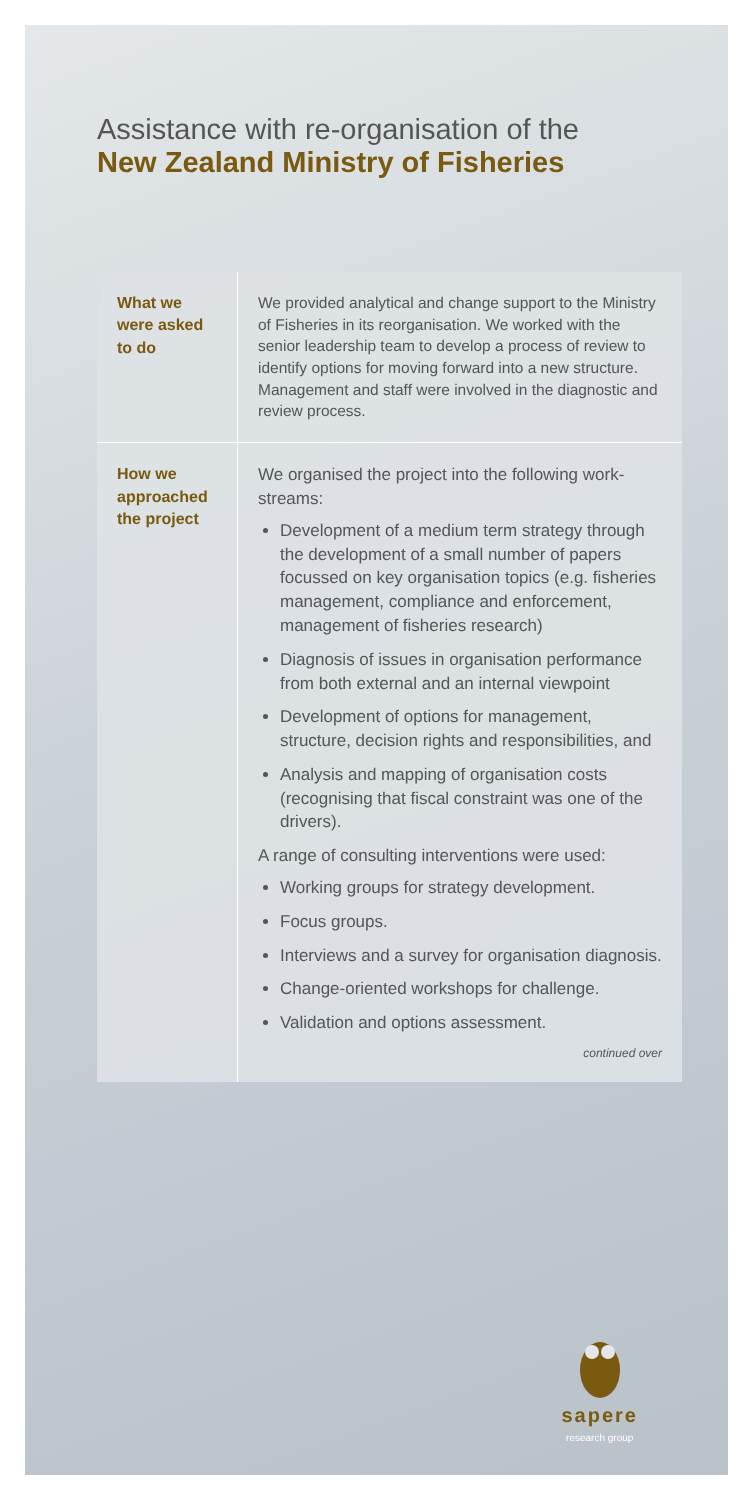Assistance with re-organisation of the
New Zealand Ministry of Fisheries
| What we were asked to do | We provided analytical and change support to the Ministry of Fisheries in its reorganisation. We worked with the senior leadership team to develop a process of review to identify options for moving forward into a new structure. Management and staff were involved in the diagnostic and review process. |
| How we approached the project | We organised the project into the following work-streams: Development of a medium term strategy through the development of a small number of papers focussed on key organisation topics (e.g. fisheries management, compliance and enforcement, management of fisheries research) Diagnosis of issues in organisation performance from both external and an internal viewpoint Development of options for management, structure, decision rights and responsibilities, and Analysis and mapping of organisation costs (recognising that fiscal constraint was one of the drivers). A range of consulting interventions were used: Working groups for strategy development. Focus groups. Interviews and a survey for organisation diagnosis. Change-oriented workshops for challenge. Validation and options assessment. continued over |
sapere
research group